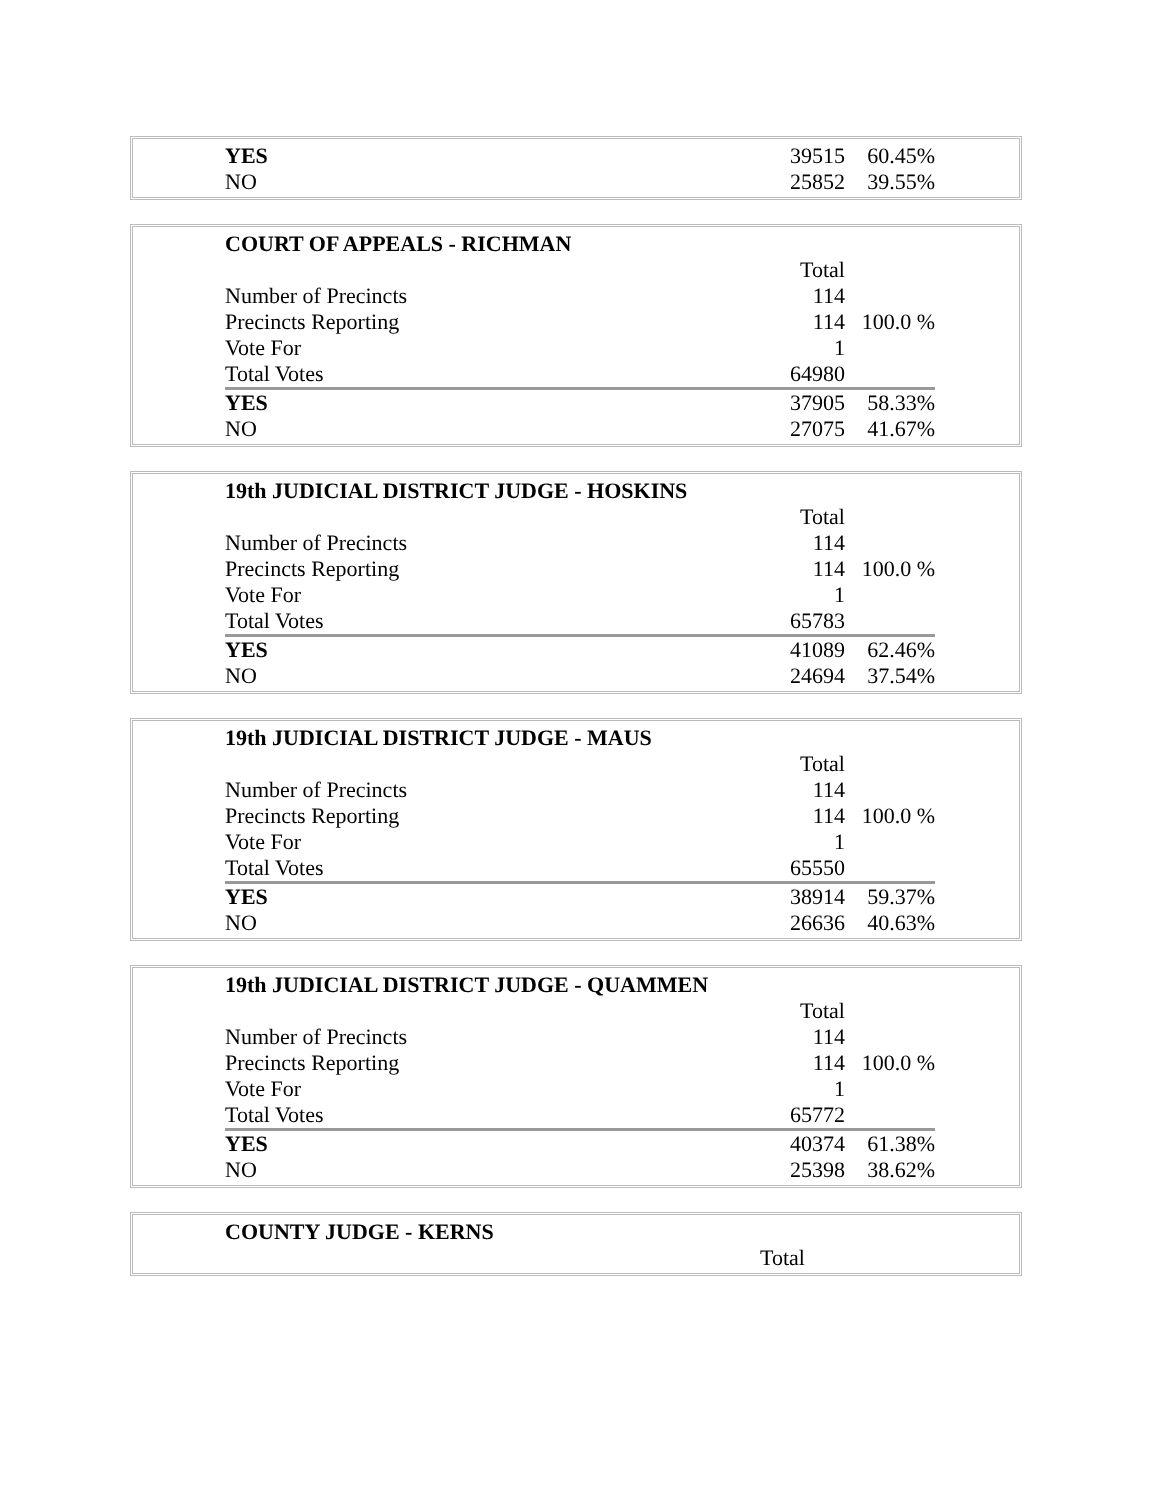| YES | 39515 | 60.45% |
| NO | 25852 | 39.55% |
| COURT OF APPEALS - RICHMAN | | |
| | Total | |
| Number of Precincts | 114 | |
| Precincts Reporting | 114 | 100.0 % |
| Vote For | 1 | |
| Total Votes | 64980 | |
| YES | 37905 | 58.33% |
| NO | 27075 | 41.67% |
| 19th JUDICIAL DISTRICT JUDGE - HOSKINS | | |
| | Total | |
| Number of Precincts | 114 | |
| Precincts Reporting | 114 | 100.0 % |
| Vote For | 1 | |
| Total Votes | 65783 | |
| YES | 41089 | 62.46% |
| NO | 24694 | 37.54% |
| 19th JUDICIAL DISTRICT JUDGE - MAUS | | |
| | Total | |
| Number of Precincts | 114 | |
| Precincts Reporting | 114 | 100.0 % |
| Vote For | 1 | |
| Total Votes | 65550 | |
| YES | 38914 | 59.37% |
| NO | 26636 | 40.63% |
| 19th JUDICIAL DISTRICT JUDGE - QUAMMEN | | |
| | Total | |
| Number of Precincts | 114 | |
| Precincts Reporting | 114 | 100.0 % |
| Vote For | 1 | |
| Total Votes | 65772 | |
| YES | 40374 | 61.38% |
| NO | 25398 | 38.62% |
| COUNTY JUDGE - KERNS | | |
| | Total | |